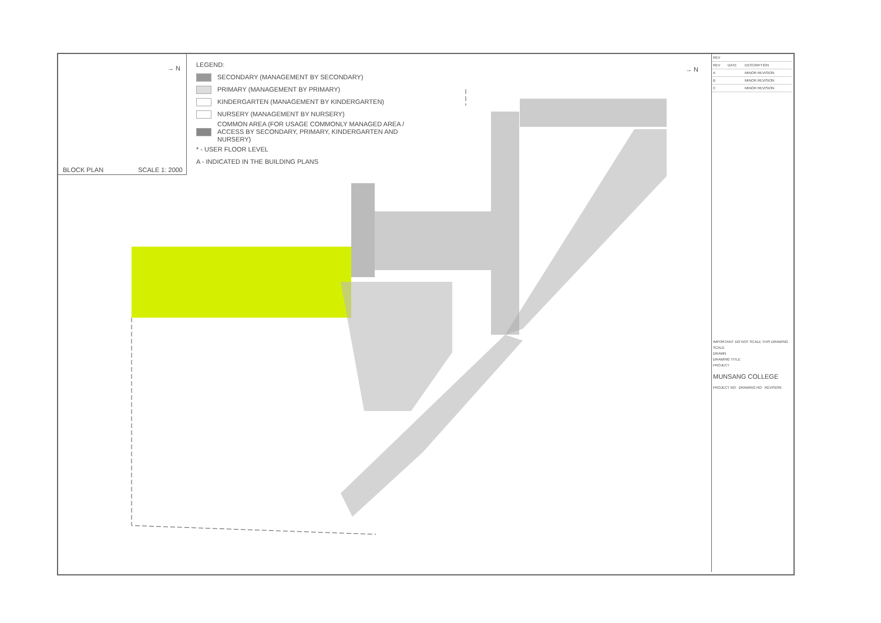→ N
BLOCK PLAN SCALE 1: 2000
LEGEND:
SECONDARY (MANAGEMENT BY SECONDARY)
PRIMARY (MANAGEMENT BY PRIMARY)
KINDERGARTEN (MANAGEMENT BY KINDERGARTEN)
NURSERY (MANAGEMENT BY NURSERY)
COMMON AREA (FOR USAGE COMMONLY MANAGED AREA /
ACCESS BY SECONDARY, PRIMARY, KINDERGARTEN AND
NURSERY)
* - USER FLOOR LEVEL
A - INDICATED IN THE BUILDING PLANS
→ N
| REV | | |
| REV | DATE | DESCRIPTION |
| A | | MINOR REVISION |
| B | | MINOR REVISION |
| C | | MINOR REVISION |
IMPORTANT: DO NOT SCALE THIS DRAWING
SCALE
DRAWN
DRAWING TITLE
PROJECT
MUNSANG COLLEGE
PROJECT NO DRAWING NO REVISION